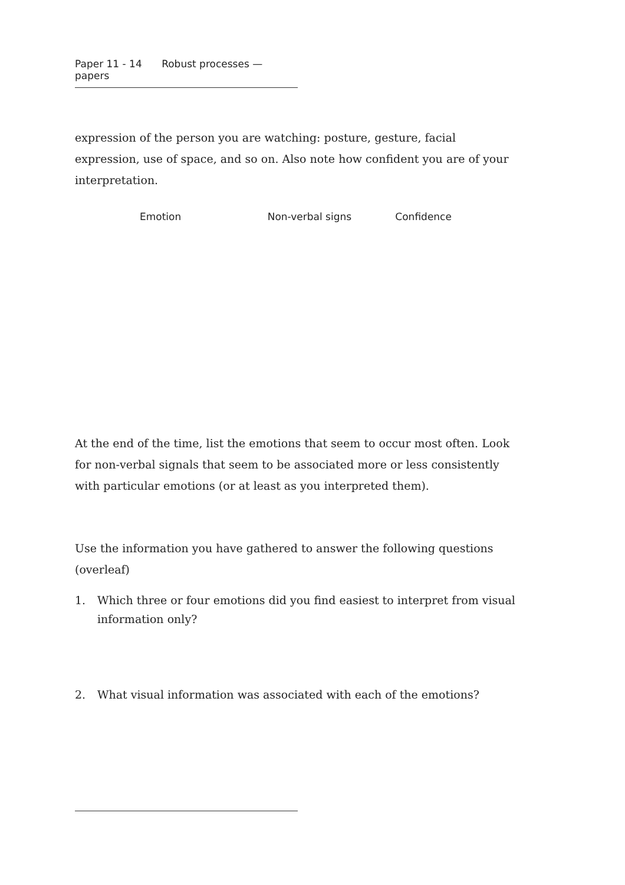Paper 11 - 14 Robust processes — papers
expression of the person you are watching: posture, gesture, facial expression, use of space, and so on. Also note how confident you are of your interpretation.
Emotion Non-verbal signs Confidence
At the end of the time, list the emotions that seem to occur most often. Look for non-verbal signals that seem to be associated more or less consistently with particular emotions (or at least as you interpreted them).
Use the information you have gathered to answer the following questions (overleaf)
1. Which three or four emotions did you find easiest to interpret from visual information only?
2. What visual information was associated with each of the emotions?